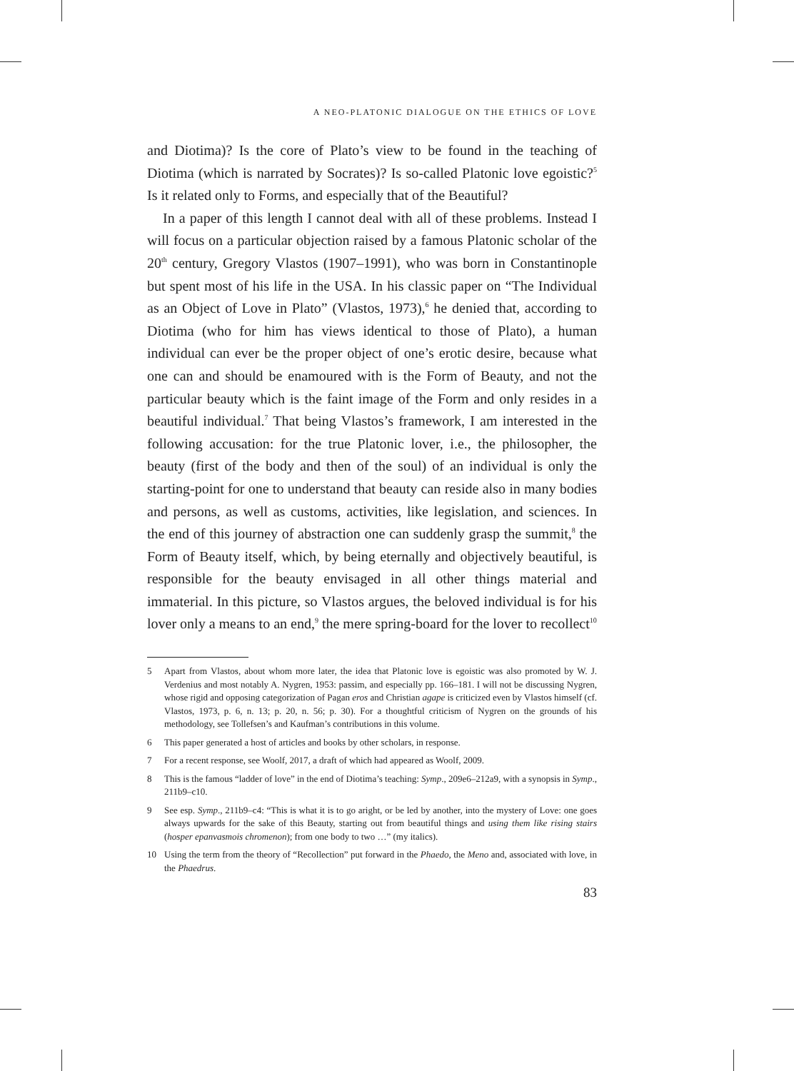A NEO-PLATONIC DIALOGUE ON THE ETHICS OF LOVE
and Diotima)? Is the core of Plato’s view to be found in the teaching of Diotima (which is narrated by Socrates)? Is so-called Platonic love egoistic?<sup>5</sup> Is it related only to Forms, and especially that of the Beautiful?
In a paper of this length I cannot deal with all of these problems. Instead I will focus on a particular objection raised by a famous Platonic scholar of the 20<sup>th</sup> century, Gregory Vlastos (1907–1991), who was born in Constantinople but spent most of his life in the USA. In his classic paper on “The Individual as an Object of Love in Plato” (Vlastos, 1973),<sup>6</sup> he denied that, according to Diotima (who for him has views identical to those of Plato), a human individual can ever be the proper object of one’s erotic desire, because what one can and should be enamoured with is the Form of Beauty, and not the particular beauty which is the faint image of the Form and only resides in a beautiful individual.<sup>7</sup> That being Vlastos’s framework, I am interested in the following accusation: for the true Platonic lover, i.e., the philosopher, the beauty (first of the body and then of the soul) of an individual is only the starting-point for one to understand that beauty can reside also in many bodies and persons, as well as customs, activities, like legislation, and sciences. In the end of this journey of abstraction one can suddenly grasp the summit,<sup>8</sup> the Form of Beauty itself, which, by being eternally and objectively beautiful, is responsible for the beauty envisaged in all other things material and immaterial. In this picture, so Vlastos argues, the beloved individual is for his lover only a means to an end,<sup>9</sup> the mere spring-board for the lover to recollect<sup>10</sup>
5 Apart from Vlastos, about whom more later, the idea that Platonic love is egoistic was also promoted by W. J. Verdenius and most notably A. Nygren, 1953: passim, and especially pp. 166–181. I will not be discussing Nygren, whose rigid and opposing categorization of Pagan eros and Christian agape is criticized even by Vlastos himself (cf. Vlastos, 1973, p. 6, n. 13; p. 20, n. 56; p. 30). For a thoughtful criticism of Nygren on the grounds of his methodology, see Tollefsen’s and Kaufman’s contributions in this volume.
6 This paper generated a host of articles and books by other scholars, in response.
7 For a recent response, see Woolf, 2017, a draft of which had appeared as Woolf, 2009.
8 This is the famous “ladder of love” in the end of Diotima’s teaching: Symp., 209e6–212a9, with a synopsis in Symp., 211b9–c10.
9 See esp. Symp., 211b9–c4: “This is what it is to go aright, or be led by another, into the mystery of Love: one goes always upwards for the sake of this Beauty, starting out from beautiful things and using them like rising stairs (hosper epanvasmois chromenon); from one body to two …” (my italics).
10 Using the term from the theory of “Recollection” put forward in the Phaedo, the Meno and, associated with love, in the Phaedrus.
83